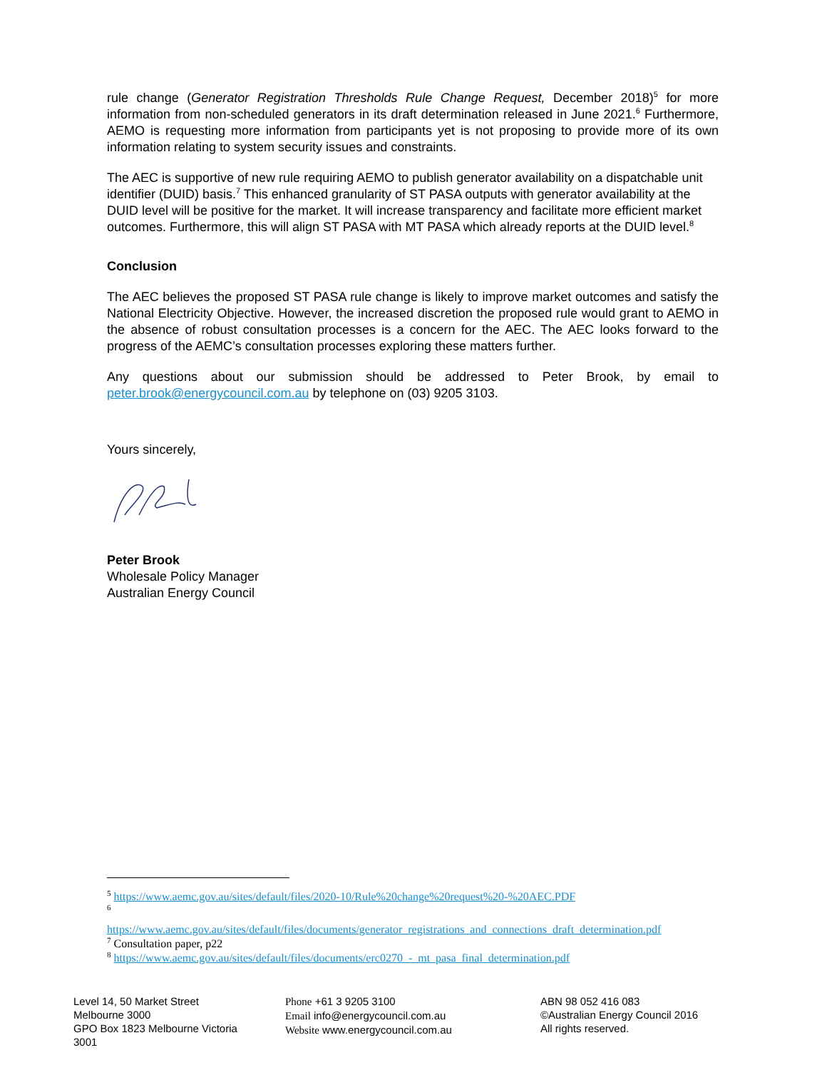rule change (Generator Registration Thresholds Rule Change Request, December 2018)<sup>5</sup> for more information from non-scheduled generators in its draft determination released in June 2021.<sup>6</sup> Furthermore, AEMO is requesting more information from participants yet is not proposing to provide more of its own information relating to system security issues and constraints.
The AEC is supportive of new rule requiring AEMO to publish generator availability on a dispatchable unit identifier (DUID) basis.<sup>7</sup> This enhanced granularity of ST PASA outputs with generator availability at the DUID level will be positive for the market. It will increase transparency and facilitate more efficient market outcomes. Furthermore, this will align ST PASA with MT PASA which already reports at the DUID level.<sup>8</sup>
Conclusion
The AEC believes the proposed ST PASA rule change is likely to improve market outcomes and satisfy the National Electricity Objective. However, the increased discretion the proposed rule would grant to AEMO in the absence of robust consultation processes is a concern for the AEC. The AEC looks forward to the progress of the AEMC’s consultation processes exploring these matters further.
Any questions about our submission should be addressed to Peter Brook, by email to peter.brook@energycouncil.com.au by telephone on (03) 9205 3103.
Yours sincerely,
Peter Brook
Wholesale Policy Manager
Australian Energy Council
<sup>5</sup> https://www.aemc.gov.au/sites/default/files/2020-10/Rule%20change%20request%20-%20AEC.PDF
<sup>6</sup>
https://www.aemc.gov.au/sites/default/files/documents/generator_registrations_and_connections_draft_determination.pdf
<sup>7</sup> Consultation paper, p22
<sup>8</sup> https://www.aemc.gov.au/sites/default/files/documents/erc0270_-_mt_pasa_final_determination.pdf
Level 14, 50 Market Street
Melbourne 3000
GPO Box 1823 Melbourne Victoria
3001
Phone +61 3 9205 3100
Email info@energycouncil.com.au
Website www.energycouncil.com.au
ABN 98 052 416 083
©Australian Energy Council 2016
All rights reserved.